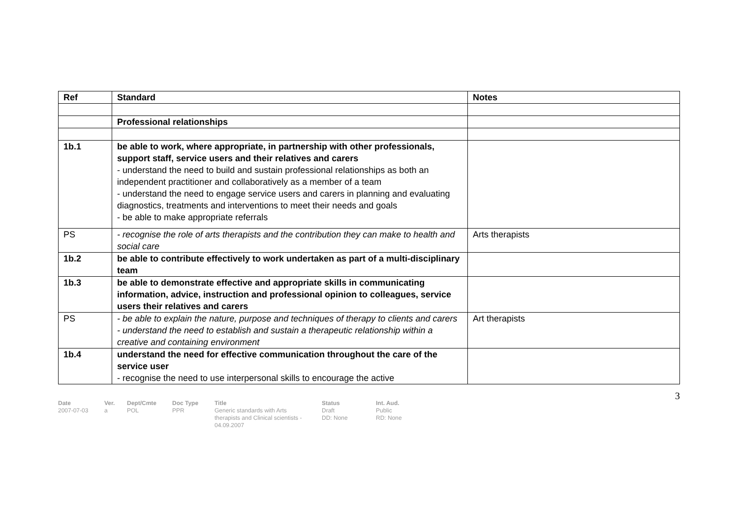| Ref | Standard | Notes |
| --- | --- | --- |
| | Professional relationships | |
| 1b.1 | be able to work, where appropriate, in partnership with other professionals, support staff, service users and their relatives and carers - understand the need to build and sustain professional relationships as both an independent practitioner and collaboratively as a member of a team - understand the need to engage service users and carers in planning and evaluating diagnostics, treatments and interventions to meet their needs and goals - be able to make appropriate referrals | |
| PS | - recognise the role of arts therapists and the contribution they can make to health and social care | Arts therapists |
| 1b.2 | be able to contribute effectively to work undertaken as part of a multi-disciplinary team | |
| 1b.3 | be able to demonstrate effective and appropriate skills in communicating information, advice, instruction and professional opinion to colleagues, service users their relatives and carers | |
| PS | - be able to explain the nature, purpose and techniques of therapy to clients and carers - understand the need to establish and sustain a therapeutic relationship within a creative and containing environment | Art therapists |
| 1b.4 | understand the need for effective communication throughout the care of the service user - recognise the need to use interpersonal skills to encourage the active | |
3
Date
2007-07-03
Ver.
a
Dept/Cmte
POL
Doc Type
PPR
Title
Generic standards with Arts therapists and Clinical scientists - 04.09.2007
Status
Draft
DD: None
Int. Aud.
Public
RD: None